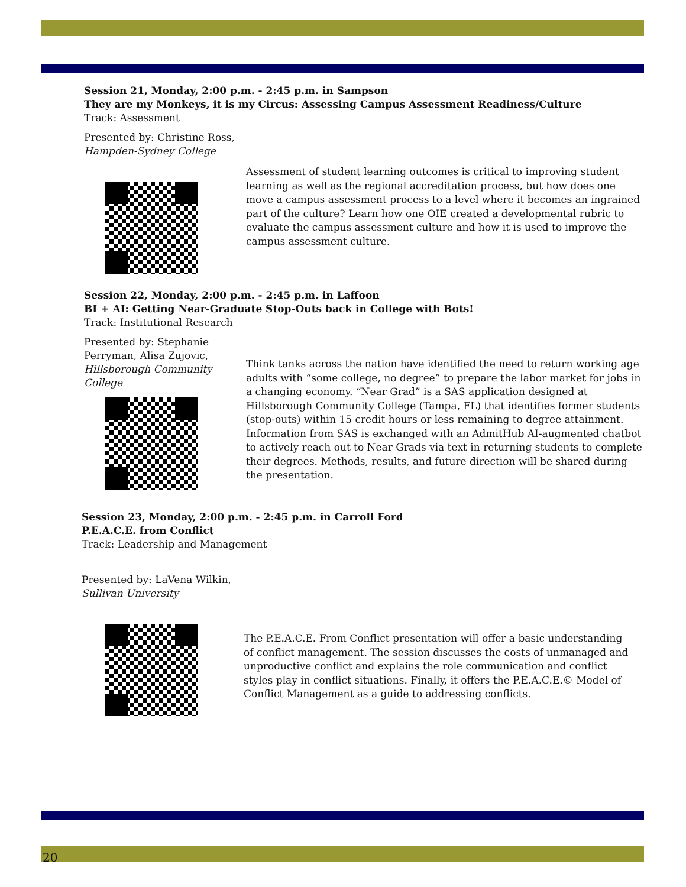Session 21, Monday, 2:00 p.m. - 2:45 p.m. in Sampson
They are my Monkeys, it is my Circus: Assessing Campus Assessment Readiness/Culture
Track: Assessment
Presented by: Christine Ross,
Hampden-Sydney College
Assessment of student learning outcomes is critical to improving student learning as well as the regional accreditation process, but how does one move a campus assessment process to a level where it becomes an ingrained part of the culture? Learn how one OIE created a developmental rubric to evaluate the campus assessment culture and how it is used to improve the campus assessment culture.
Session 22, Monday, 2:00 p.m. - 2:45 p.m. in Laffoon
BI + AI: Getting Near-Graduate Stop-Outs back in College with Bots!
Track: Institutional Research
Presented by: Stephanie Perryman, Alisa Zujovic,
Hillsborough Community College
Think tanks across the nation have identified the need to return working age adults with “some college, no degree” to prepare the labor market for jobs in a changing economy. “Near Grad” is a SAS application designed at Hillsborough Community College (Tampa, FL) that identifies former students (stop-outs) within 15 credit hours or less remaining to degree attainment. Information from SAS is exchanged with an AdmitHub AI-augmented chatbot to actively reach out to Near Grads via text in returning students to complete their degrees. Methods, results, and future direction will be shared during the presentation.
Session 23, Monday, 2:00 p.m. - 2:45 p.m. in Carroll Ford
P.E.A.C.E. from Conflict
Track: Leadership and Management
Presented by: LaVena Wilkin,
Sullivan University
The P.E.A.C.E. From Conflict presentation will offer a basic understanding of conflict management. The session discusses the costs of unmanaged and unproductive conflict and explains the role communication and conflict styles play in conflict situations. Finally, it offers the P.E.A.C.E.© Model of Conflict Management as a guide to addressing conflicts.
20